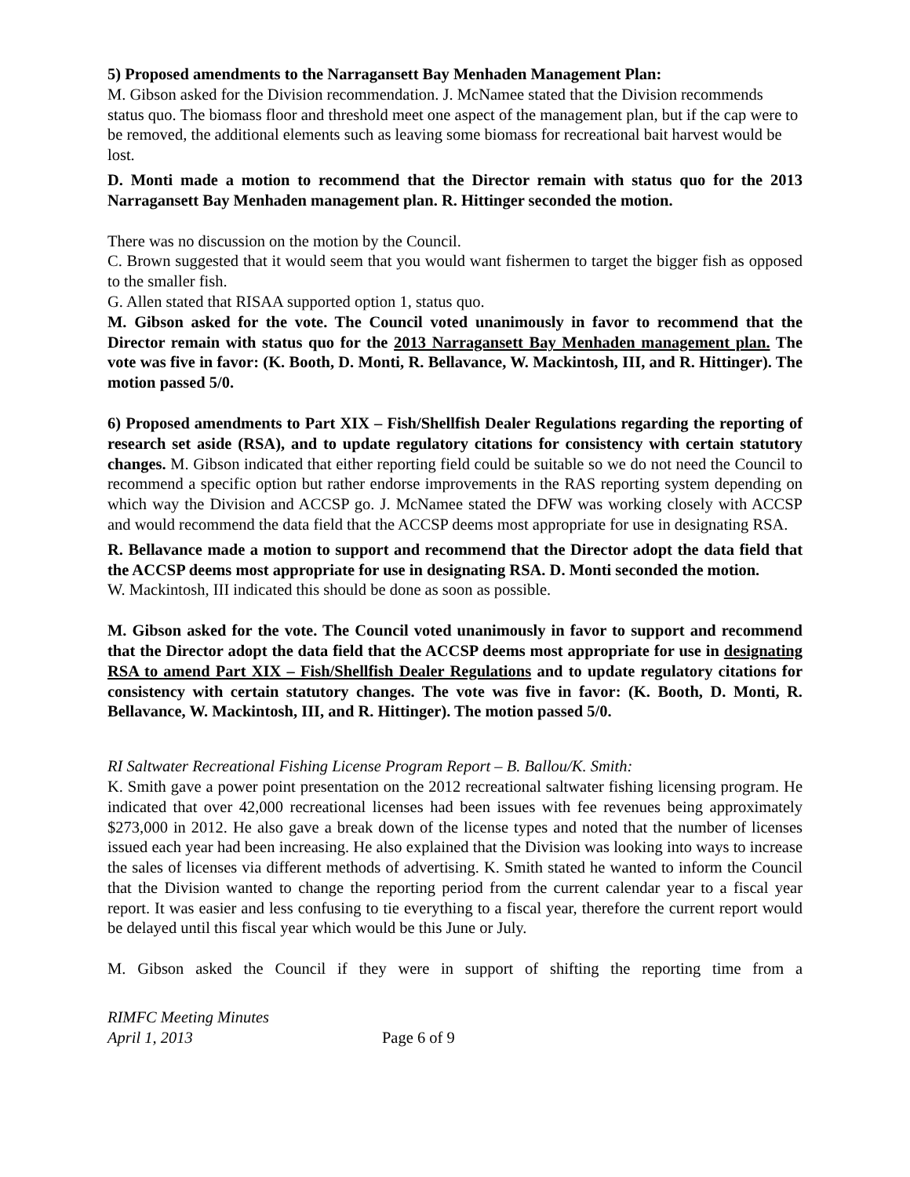5) Proposed amendments to the Narragansett Bay Menhaden Management Plan:
M. Gibson asked for the Division recommendation. J. McNamee stated that the Division recommends status quo. The biomass floor and threshold meet one aspect of the management plan, but if the cap were to be removed, the additional elements such as leaving some biomass for recreational bait harvest would be lost.
D. Monti made a motion to recommend that the Director remain with status quo for the 2013 Narragansett Bay Menhaden management plan. R. Hittinger seconded the motion.
There was no discussion on the motion by the Council.
C. Brown suggested that it would seem that you would want fishermen to target the bigger fish as opposed to the smaller fish.
G. Allen stated that RISAA supported option 1, status quo.
M. Gibson asked for the vote. The Council voted unanimously in favor to recommend that the Director remain with status quo for the 2013 Narragansett Bay Menhaden management plan. The vote was five in favor: (K. Booth, D. Monti, R. Bellavance, W. Mackintosh, III, and R. Hittinger). The motion passed 5/0.
6) Proposed amendments to Part XIX – Fish/Shellfish Dealer Regulations regarding the reporting of research set aside (RSA), and to update regulatory citations for consistency with certain statutory changes. M. Gibson indicated that either reporting field could be suitable so we do not need the Council to recommend a specific option but rather endorse improvements in the RAS reporting system depending on which way the Division and ACCSP go. J. McNamee stated the DFW was working closely with ACCSP and would recommend the data field that the ACCSP deems most appropriate for use in designating RSA.
R. Bellavance made a motion to support and recommend that the Director adopt the data field that the ACCSP deems most appropriate for use in designating RSA. D. Monti seconded the motion.
W. Mackintosh, III indicated this should be done as soon as possible.
M. Gibson asked for the vote. The Council voted unanimously in favor to support and recommend that the Director adopt the data field that the ACCSP deems most appropriate for use in designating RSA to amend Part XIX – Fish/Shellfish Dealer Regulations and to update regulatory citations for consistency with certain statutory changes. The vote was five in favor: (K. Booth, D. Monti, R. Bellavance, W. Mackintosh, III, and R. Hittinger). The motion passed 5/0.
RI Saltwater Recreational Fishing License Program Report – B. Ballou/K. Smith:
K. Smith gave a power point presentation on the 2012 recreational saltwater fishing licensing program. He indicated that over 42,000 recreational licenses had been issues with fee revenues being approximately $273,000 in 2012. He also gave a break down of the license types and noted that the number of licenses issued each year had been increasing. He also explained that the Division was looking into ways to increase the sales of licenses via different methods of advertising. K. Smith stated he wanted to inform the Council that the Division wanted to change the reporting period from the current calendar year to a fiscal year report. It was easier and less confusing to tie everything to a fiscal year, therefore the current report would be delayed until this fiscal year which would be this June or July.
M. Gibson asked the Council if they were in support of shifting the reporting time from a
RIMFC Meeting Minutes
April 1, 2013 Page 6 of 9